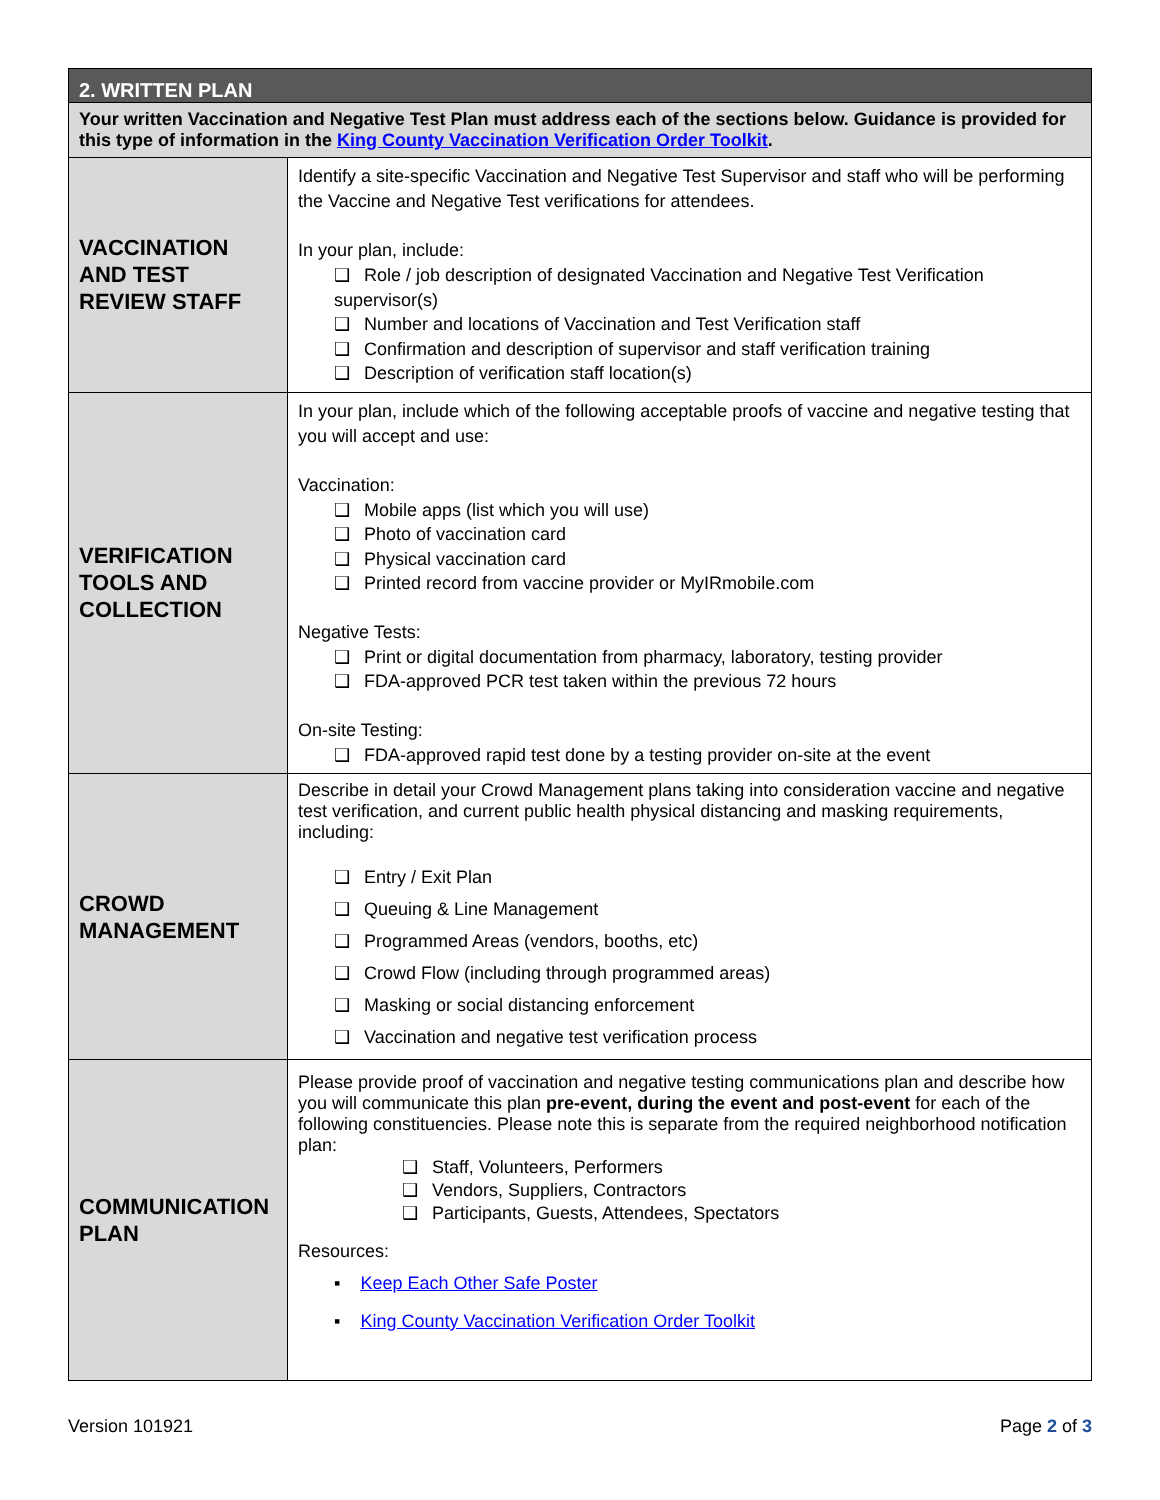| 2. WRITTEN PLAN | |
| --- | --- |
| Your written Vaccination and Negative Test Plan must address each of the sections below. Guidance is provided for this type of information in the King County Vaccination Verification Order Toolkit . | |
| VACCINATION AND TEST REVIEW STAFF | Identify a site-specific Vaccination and Negative Test Supervisor and staff who will be performing the Vaccine and Negative Test verifications for attendees. In your plan, include: Role / job description of designated Vaccination and Negative Test Verification supervisor(s) Number and locations of Vaccination and Test Verification staff Confirmation and description of supervisor and staff verification training Description of verification staff location(s) |
| VERIFICATION TOOLS AND COLLECTION | In your plan, include which of the following acceptable proofs of vaccine and negative testing that you will accept and use: Vaccination: Mobile apps (list which you will use) Photo of vaccination card Physical vaccination card Printed record from vaccine provider or MyIRmobile.com Negative Tests: Print or digital documentation from pharmacy, laboratory, testing provider FDA-approved PCR test taken within the previous 72 hours On-site Testing: FDA-approved rapid test done by a testing provider on-site at the event |
| CROWD MANAGEMENT | Describe in detail your Crowd Management plans taking into consideration vaccine and negative test verification, and current public health physical distancing and masking requirements, including: Entry / Exit Plan Queuing & Line Management Programmed Areas (vendors, booths, etc) Crowd Flow (including through programmed areas) Masking or social distancing enforcement Vaccination and negative test verification process |
| COMMUNICATION PLAN | Please provide proof of vaccination and negative testing communications plan and describe how you will communicate this plan pre-event, during the event and post-event for each of the following constituencies. Please note this is separate from the required neighborhood notification plan: Staff, Volunteers, Performers Vendors, Suppliers, Contractors Participants, Guests, Attendees, Spectators Resources: ▪ Keep Each Other Safe Poster ▪ King County Vaccination Verification Order Toolkit |
Version 101921 Page 2 of 3